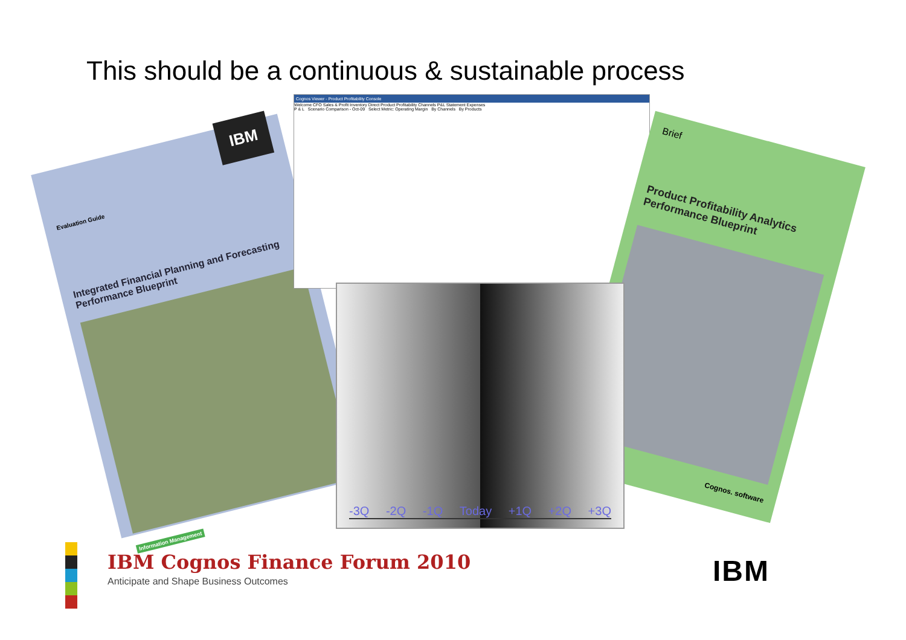This should be a continuous & sustainable process
IBM
Evaluation Guide
Integrated Financial Planning and Forecasting Performance Blueprint
Information Management
Cognos Viewer - Product Profitability Console
Welcome CFO Sales & Profit Inventory Direct Product Profitability Channels P&L Statement Expenses
P & L Scenario Comparison - Oct-09 Select Metric: Operating Margin By Channels By Products
Brief
Product Profitability Analytics Performance Blueprint
Cognos. software
-3Q -2Q -1Q Today +1Q +2Q +3Q
IBM Cognos Finance Forum 2010
Anticipate and Shape Business Outcomes
IBM